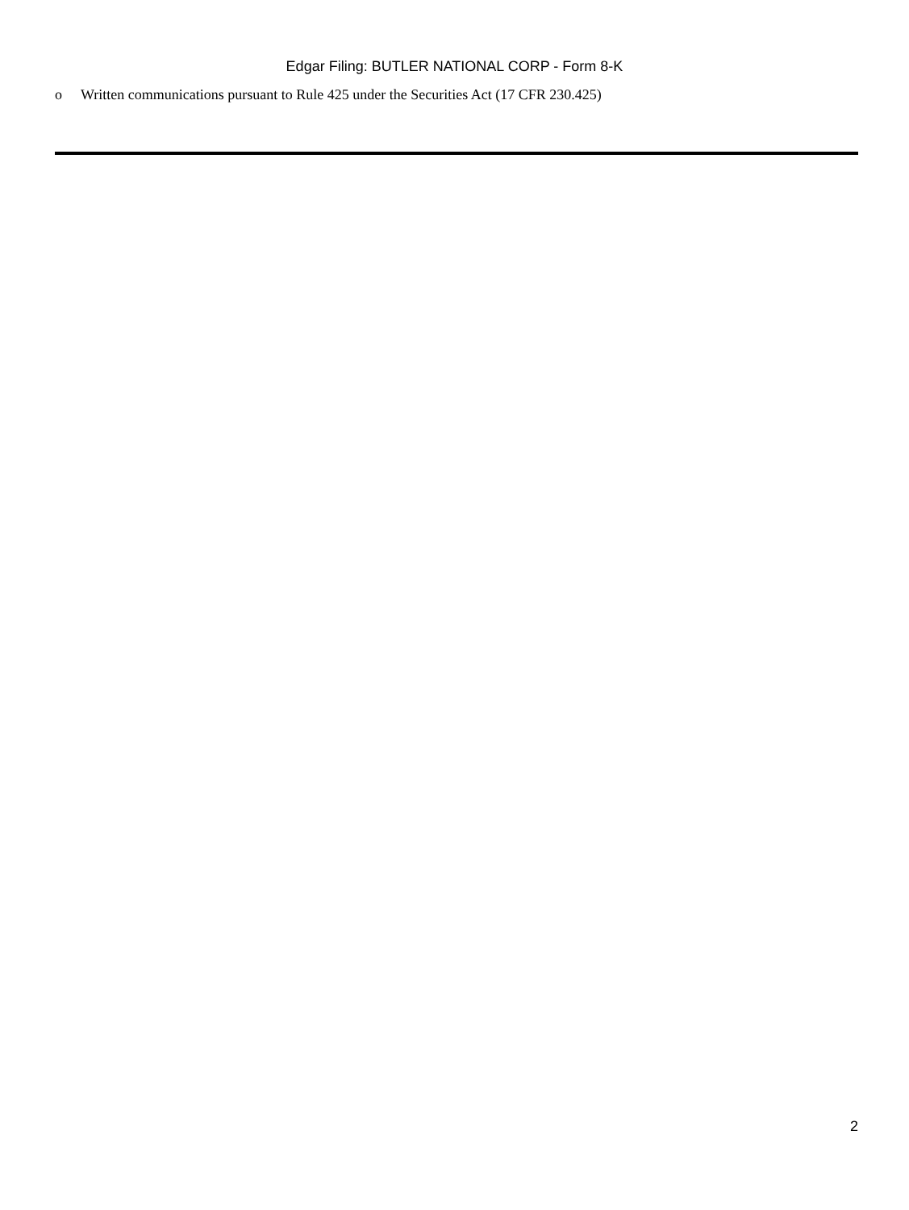Edgar Filing: BUTLER NATIONAL CORP - Form 8-K
o Written communications pursuant to Rule 425 under the Securities Act (17 CFR 230.425)
2